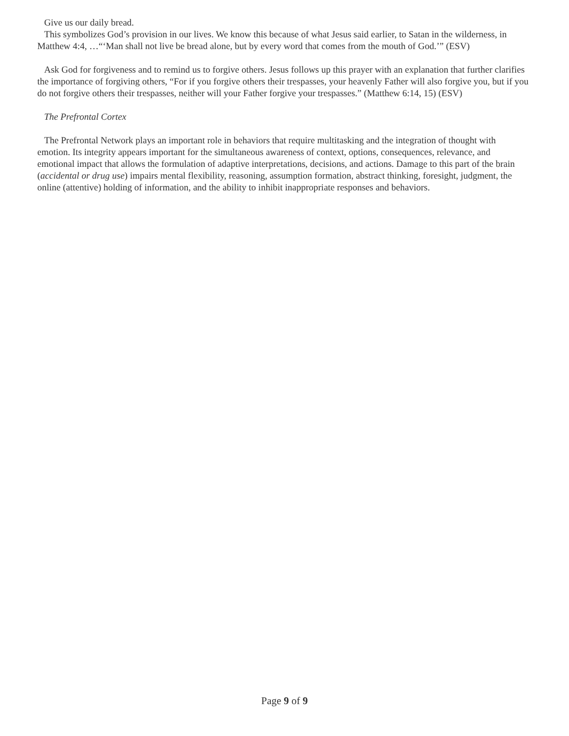Give us our daily bread.
This symbolizes God’s provision in our lives. We know this because of what Jesus said earlier, to Satan in the wilderness, in Matthew 4:4, …“‘Man shall not live be bread alone, but by every word that comes from the mouth of God.’” (ESV)
Ask God for forgiveness and to remind us to forgive others. Jesus follows up this prayer with an explanation that further clarifies the importance of forgiving others, “For if you forgive others their trespasses, your heavenly Father will also forgive you, but if you do not forgive others their trespasses, neither will your Father forgive your trespasses.” (Matthew 6:14, 15) (ESV)
The Prefrontal Cortex
The Prefrontal Network plays an important role in behaviors that require multitasking and the integration of thought with emotion. Its integrity appears important for the simultaneous awareness of context, options, consequences, relevance, and emotional impact that allows the formulation of adaptive interpretations, decisions, and actions. Damage to this part of the brain (accidental or drug use) impairs mental flexibility, reasoning, assumption formation, abstract thinking, foresight, judgment, the online (attentive) holding of information, and the ability to inhibit inappropriate responses and behaviors.
Page 9 of 9